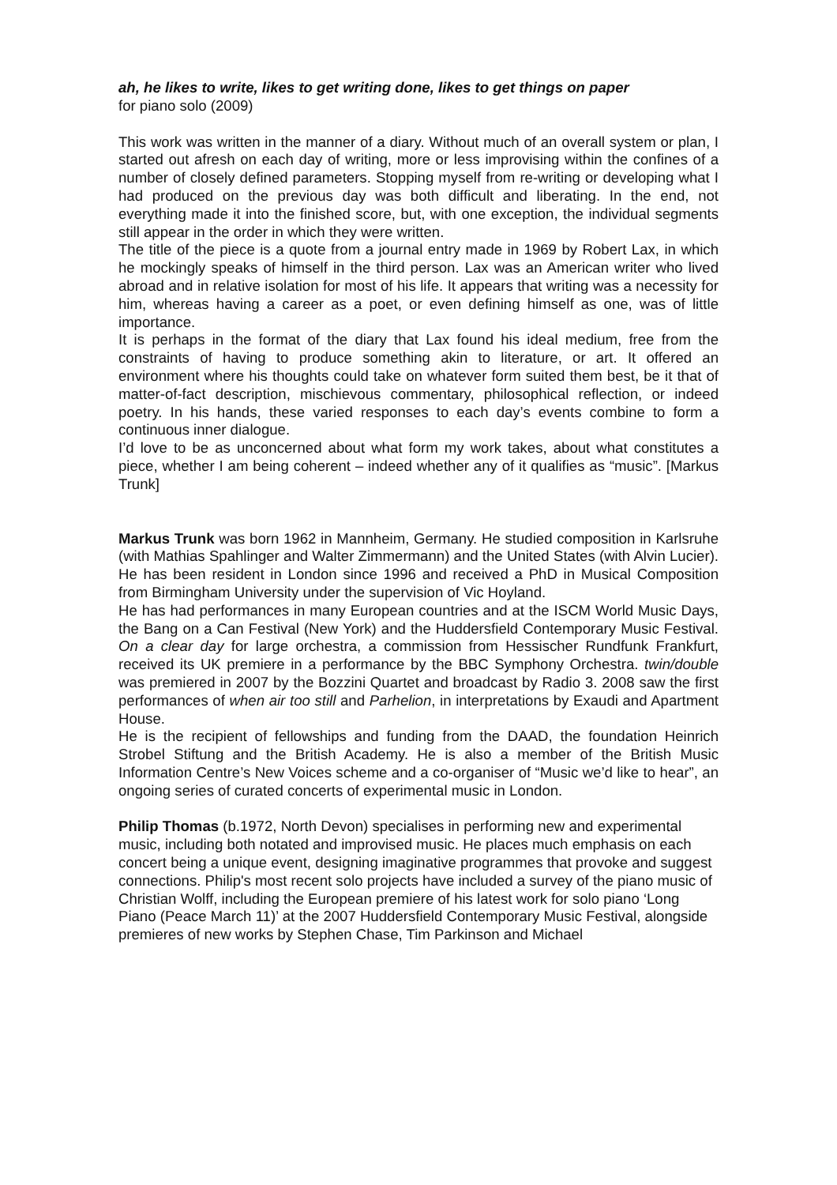ah, he likes to write, likes to get writing done, likes to get things on paper
for piano solo (2009)
This work was written in the manner of a diary. Without much of an overall system or plan, I started out afresh on each day of writing, more or less improvising within the confines of a number of closely defined parameters. Stopping myself from re-writing or developing what I had produced on the previous day was both difficult and liberating. In the end, not everything made it into the finished score, but, with one exception, the individual segments still appear in the order in which they were written.
The title of the piece is a quote from a journal entry made in 1969 by Robert Lax, in which he mockingly speaks of himself in the third person. Lax was an American writer who lived abroad and in relative isolation for most of his life. It appears that writing was a necessity for him, whereas having a career as a poet, or even defining himself as one, was of little importance.
It is perhaps in the format of the diary that Lax found his ideal medium, free from the constraints of having to produce something akin to literature, or art. It offered an environment where his thoughts could take on whatever form suited them best, be it that of matter-of-fact description, mischievous commentary, philosophical reflection, or indeed poetry. In his hands, these varied responses to each day’s events combine to form a continuous inner dialogue.
I’d love to be as unconcerned about what form my work takes, about what constitutes a piece, whether I am being coherent – indeed whether any of it qualifies as “music”. [Markus Trunk]
Markus Trunk was born 1962 in Mannheim, Germany. He studied composition in Karlsruhe (with Mathias Spahlinger and Walter Zimmermann) and the United States (with Alvin Lucier). He has been resident in London since 1996 and received a PhD in Musical Composition from Birmingham University under the supervision of Vic Hoyland.
He has had performances in many European countries and at the ISCM World Music Days, the Bang on a Can Festival (New York) and the Huddersfield Contemporary Music Festival. On a clear day for large orchestra, a commission from Hessischer Rundfunk Frankfurt, received its UK premiere in a performance by the BBC Symphony Orchestra. twin/double was premiered in 2007 by the Bozzini Quartet and broadcast by Radio 3. 2008 saw the first performances of when air too still and Parhelion, in interpretations by Exaudi and Apartment House.
He is the recipient of fellowships and funding from the DAAD, the foundation Heinrich Strobel Stiftung and the British Academy. He is also a member of the British Music Information Centre’s New Voices scheme and a co-organiser of “Music we’d like to hear”, an ongoing series of curated concerts of experimental music in London.
Philip Thomas (b.1972, North Devon) specialises in performing new and experimental music, including both notated and improvised music. He places much emphasis on each concert being a unique event, designing imaginative programmes that provoke and suggest connections. Philip's most recent solo projects have included a survey of the piano music of Christian Wolff, including the European premiere of his latest work for solo piano ‘Long Piano (Peace March 11)’ at the 2007 Huddersfield Contemporary Music Festival, alongside premieres of new works by Stephen Chase, Tim Parkinson and Michael